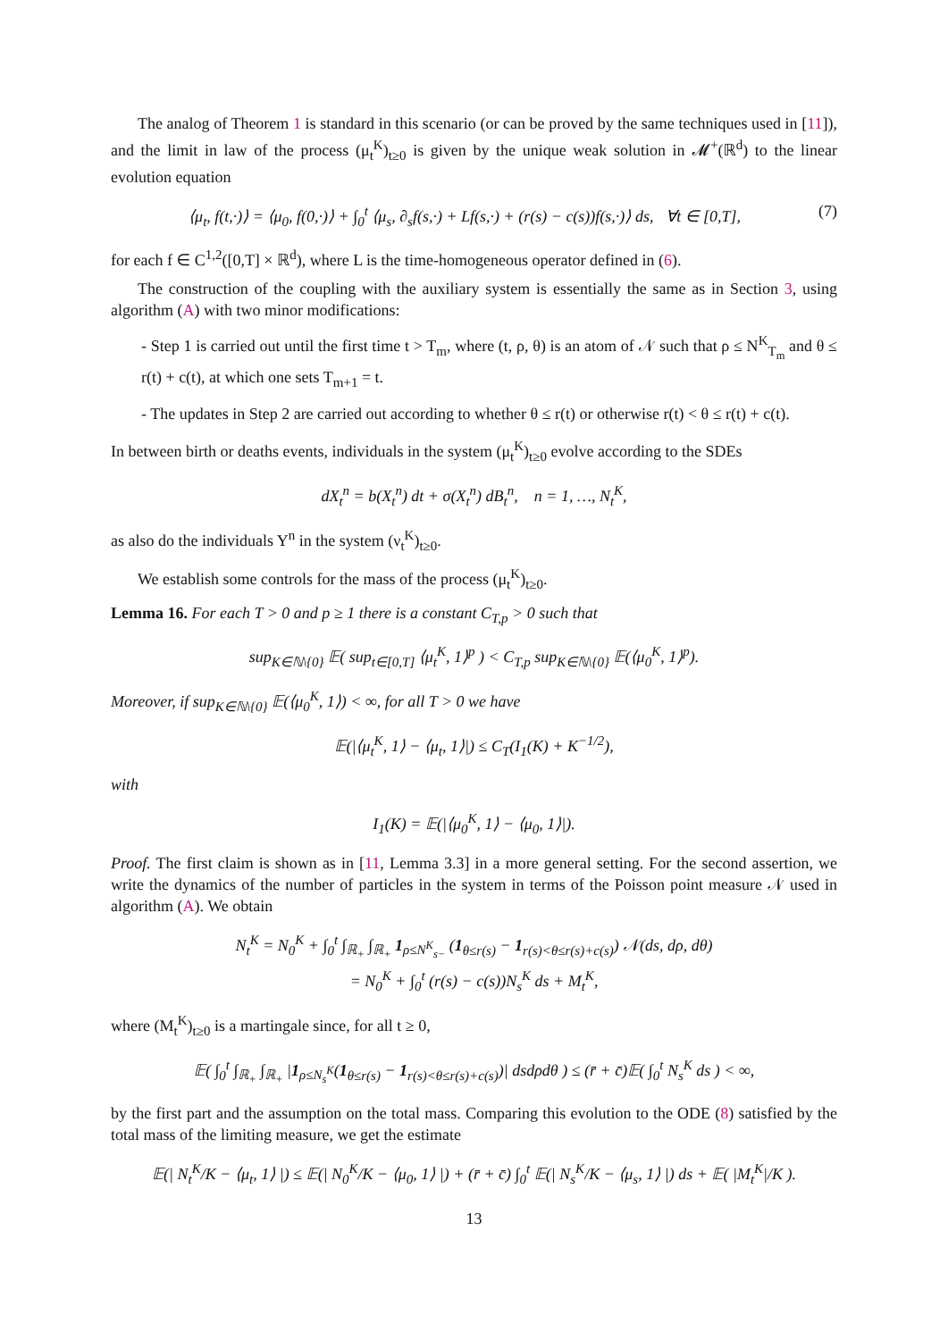The analog of Theorem 1 is standard in this scenario (or can be proved by the same techniques used in [11]), and the limit in law of the process (μ<sub>t</sub><sup>K</sup>)<sub>t≥0</sub> is given by the unique weak solution in 𝓜<sup>+</sup>(ℝ<sup>d</sup>) to the linear evolution equation
⟨μ<sub>t</sub>, f(t,·)⟩ = ⟨μ<sub>0</sub>, f(0,·)⟩ + ∫<sub>0</sub><sup>t</sup> ⟨μ<sub>s</sub>, ∂<sub>s</sub>f(s,·) + Lf(s,·) + (r(s) − c(s))f(s,·)⟩ ds, ∀t ∈ [0,T], (7)
for each f ∈ C<sup>1,2</sup>([0,T] × ℝ<sup>d</sup>), where L is the time-homogeneous operator defined in (6).
The construction of the coupling with the auxiliary system is essentially the same as in Section 3, using algorithm (A) with two minor modifications:
- Step 1 is carried out until the first time t > T<sub>m</sub>, where (t, ρ, θ) is an atom of 𝒩 such that ρ ≤ N<sup>K</sup><sub>T<sub>m</sub></sub> and θ ≤ r(t) + c(t), at which one sets T<sub>m+1</sub> = t.
- The updates in Step 2 are carried out according to whether θ ≤ r(t) or otherwise r(t) < θ ≤ r(t) + c(t).
In between birth or deaths events, individuals in the system (μ<sub>t</sub><sup>K</sup>)<sub>t≥0</sub> evolve according to the SDEs
dX<sub>t</sub><sup>n</sup> = b(X<sub>t</sub><sup>n</sup>) dt + σ(X<sub>t</sub><sup>n</sup>) dB<sub>t</sub><sup>n</sup>, n = 1, …, N<sub>t</sub><sup>K</sup>,
as also do the individuals Y<sup>n</sup> in the system (ν<sub>t</sub><sup>K</sup>)<sub>t≥0</sub>.
We establish some controls for the mass of the process (μ<sub>t</sub><sup>K</sup>)<sub>t≥0</sub>.
Lemma 16. For each T > 0 and p ≥ 1 there is a constant C<sub>T,p</sub> > 0 such that
sup<sub>K∈ℕ\{0}</sub> 𝔼( sup<sub>t∈[0,T]</sub> ⟨μ<sub>t</sub><sup>K</sup>, 1⟩<sup>p</sup> ) < C<sub>T,p</sub> sup<sub>K∈ℕ\{0}</sub> 𝔼(⟨μ<sub>0</sub><sup>K</sup>, 1⟩<sup>p</sup>).
Moreover, if sup<sub>K∈ℕ\{0}</sub> 𝔼(⟨μ<sub>0</sub><sup>K</sup>, 1⟩) < ∞, for all T > 0 we have
𝔼(|⟨μ<sub>t</sub><sup>K</sup>, 1⟩ − ⟨μ<sub>t</sub>, 1⟩|) ≤ C<sub>T</sub>(I<sub>1</sub>(K) + K<sup>−1/2</sup>),
with
I<sub>1</sub>(K) = 𝔼(|⟨μ<sub>0</sub><sup>K</sup>, 1⟩ − ⟨μ<sub>0</sub>, 1⟩|).
Proof. The first claim is shown as in [11, Lemma 3.3] in a more general setting. For the second assertion, we write the dynamics of the number of particles in the system in terms of the Poisson point measure 𝒩 used in algorithm (A). We obtain
N<sub>t</sub><sup>K</sup> = N<sub>0</sub><sup>K</sup> + ∫<sub>0</sub><sup>t</sup> ∫<sub>ℝ<sub>+</sub></sub> ∫<sub>ℝ<sub>+</sub></sub> 1<sub>ρ≤N<sup>K</sup><sub>s−</sub></sub> (1<sub>θ≤r(s)</sub> − 1<sub>r(s)<θ≤r(s)+c(s)</sub>) 𝒩(ds, dρ, dθ)
= N<sub>0</sub><sup>K</sup> + ∫<sub>0</sub><sup>t</sup> (r(s) − c(s))N<sub>s</sub><sup>K</sup> ds + M<sub>t</sub><sup>K</sup>,
where (M<sub>t</sub><sup>K</sup>)<sub>t≥0</sub> is a martingale since, for all t ≥ 0,
𝔼( ∫<sub>0</sub><sup>t</sup> ∫<sub>ℝ<sub>+</sub></sub> ∫<sub>ℝ<sub>+</sub></sub> |1<sub>ρ≤N<sub>s</sub><sup>K</sup></sub>(1<sub>θ≤r(s)</sub> − 1<sub>r(s)<θ≤r(s)+c(s)</sub>)| dsdρdθ ) ≤ (r̄ + c̄)𝔼( ∫<sub>0</sub><sup>t</sup> N<sub>s</sub><sup>K</sup> ds ) < ∞,
by the first part and the assumption on the total mass. Comparing this evolution to the ODE (8) satisfied by the total mass of the limiting measure, we get the estimate
𝔼(| N<sub>t</sub><sup>K</sup>/K − ⟨μ<sub>t</sub>, 1⟩ |) ≤ 𝔼(| N<sub>0</sub><sup>K</sup>/K − ⟨μ<sub>0</sub>, 1⟩ |) + (r̄ + c̄) ∫<sub>0</sub><sup>t</sup> 𝔼(| N<sub>s</sub><sup>K</sup>/K − ⟨μ<sub>s</sub>, 1⟩ |) ds + 𝔼( |M<sub>t</sub><sup>K</sup>|/K ).
13